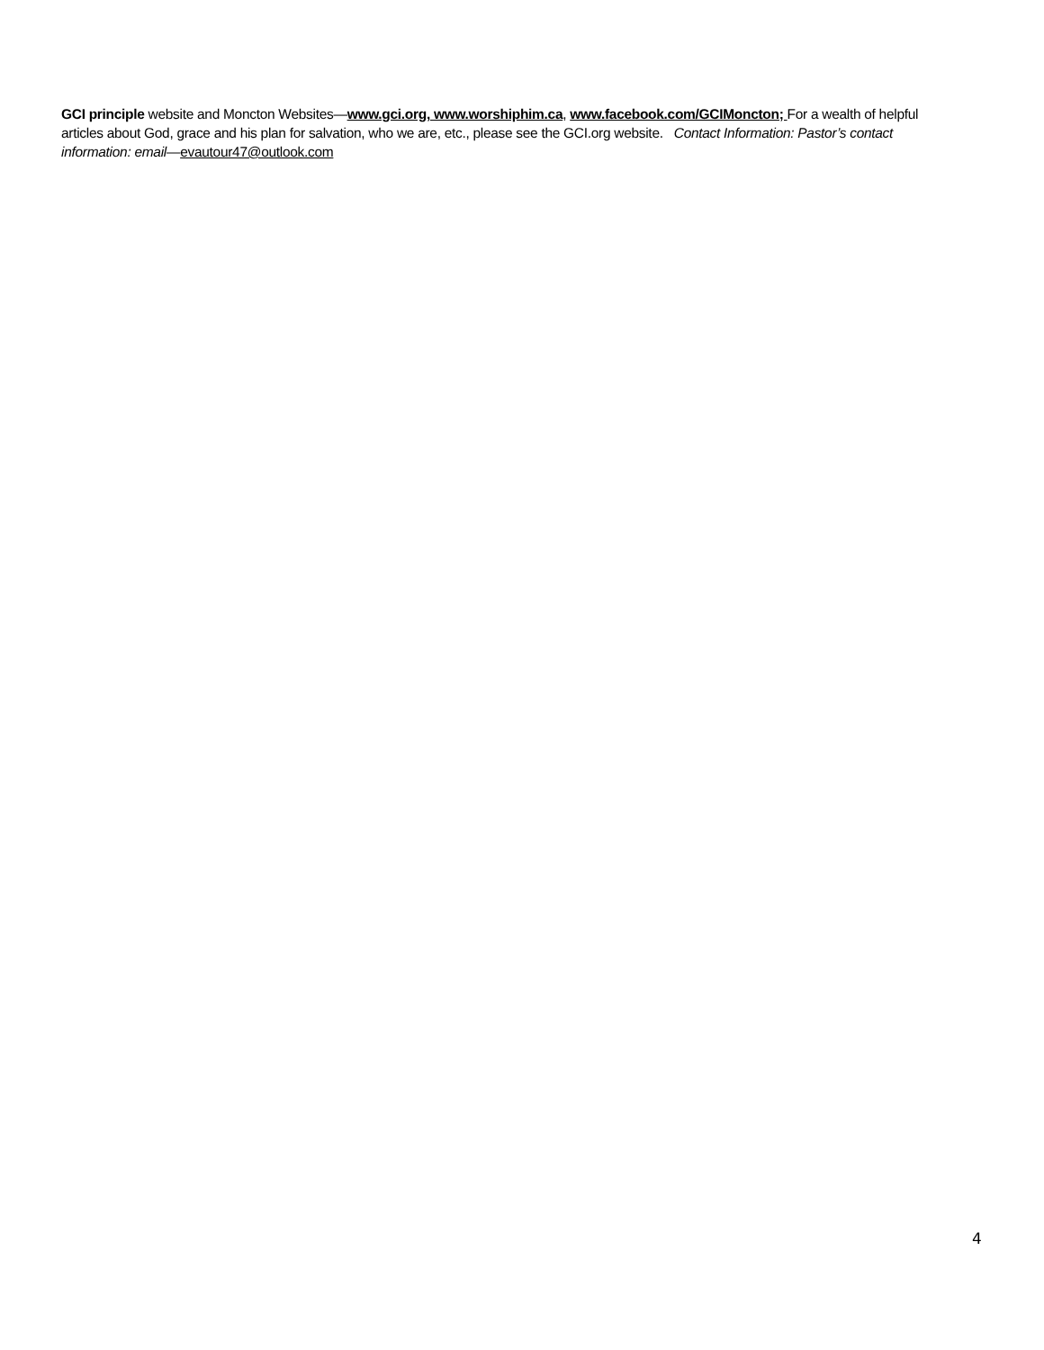GCI principle website and Moncton Websites—www.gci.org, www.worshiphim.ca, www.facebook.com/GCIMoncton; For a wealth of helpful articles about God, grace and his plan for salvation, who we are, etc., please see the GCI.org website. Contact Information: Pastor’s contact information: email—evautour47@outlook.com
4